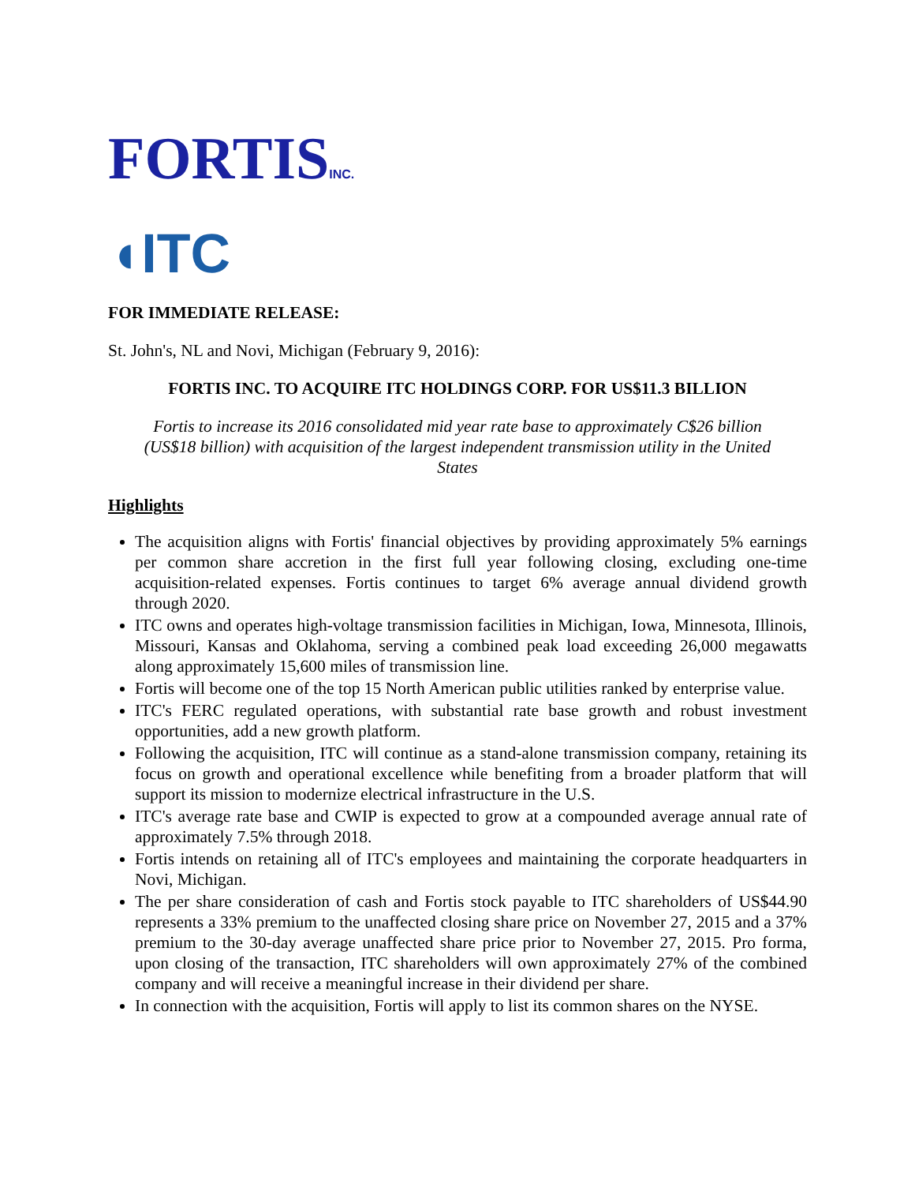FORTISINC.
◖ITC
FOR IMMEDIATE RELEASE:
St. John's, NL and Novi, Michigan (February 9, 2016):
FORTIS INC. TO ACQUIRE ITC HOLDINGS CORP. FOR US$11.3 BILLION
Fortis to increase its 2016 consolidated mid year rate base to approximately C$26 billion (US$18 billion) with acquisition of the largest independent transmission utility in the United States
Highlights
The acquisition aligns with Fortis' financial objectives by providing approximately 5% earnings per common share accretion in the first full year following closing, excluding one-time acquisition-related expenses. Fortis continues to target 6% average annual dividend growth through 2020.
ITC owns and operates high-voltage transmission facilities in Michigan, Iowa, Minnesota, Illinois, Missouri, Kansas and Oklahoma, serving a combined peak load exceeding 26,000 megawatts along approximately 15,600 miles of transmission line.
Fortis will become one of the top 15 North American public utilities ranked by enterprise value.
ITC's FERC regulated operations, with substantial rate base growth and robust investment opportunities, add a new growth platform.
Following the acquisition, ITC will continue as a stand-alone transmission company, retaining its focus on growth and operational excellence while benefiting from a broader platform that will support its mission to modernize electrical infrastructure in the U.S.
ITC's average rate base and CWIP is expected to grow at a compounded average annual rate of approximately 7.5% through 2018.
Fortis intends on retaining all of ITC's employees and maintaining the corporate headquarters in Novi, Michigan.
The per share consideration of cash and Fortis stock payable to ITC shareholders of US$44.90 represents a 33% premium to the unaffected closing share price on November 27, 2015 and a 37% premium to the 30-day average unaffected share price prior to November 27, 2015. Pro forma, upon closing of the transaction, ITC shareholders will own approximately 27% of the combined company and will receive a meaningful increase in their dividend per share.
In connection with the acquisition, Fortis will apply to list its common shares on the NYSE.